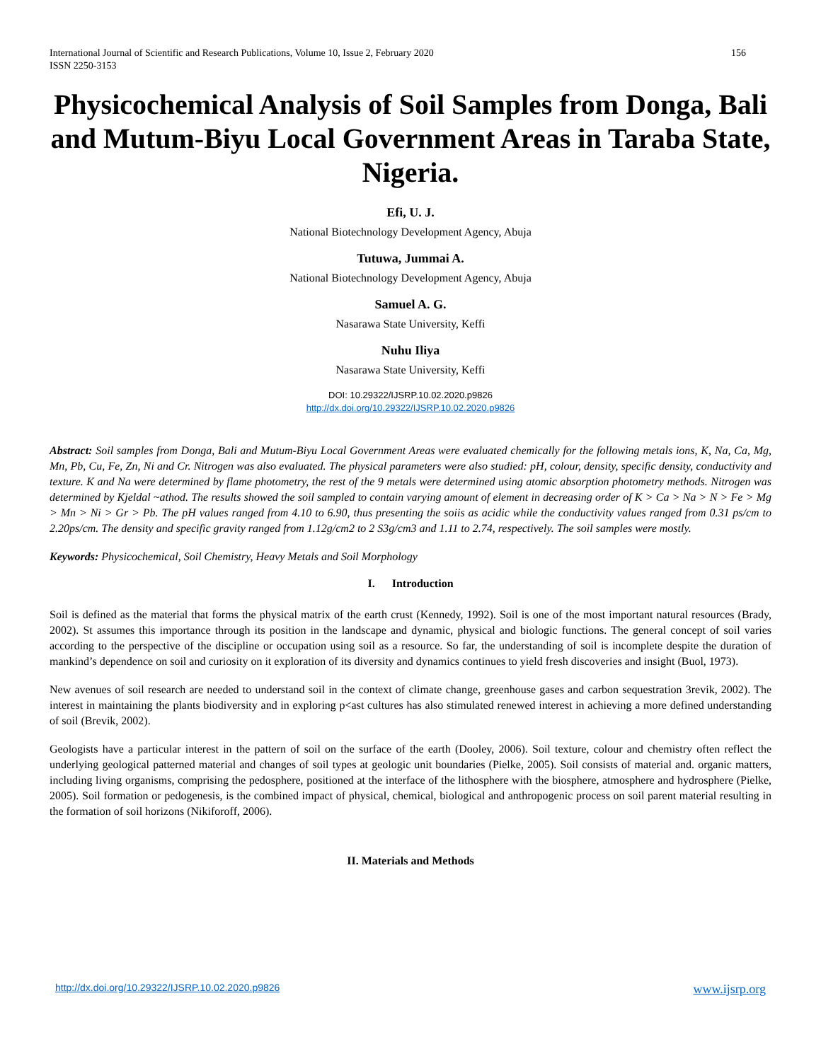International Journal of Scientific and Research Publications, Volume 10, Issue 2, February 2020
ISSN 2250-3153 156
Physicochemical Analysis of Soil Samples from Donga, Bali and Mutum-Biyu Local Government Areas in Taraba State, Nigeria.
Efi, U. J.
National Biotechnology Development Agency, Abuja
Tutuwa, Jummai A.
National Biotechnology Development Agency, Abuja
Samuel A. G.
Nasarawa State University, Keffi
Nuhu Iliya
Nasarawa State University, Keffi
DOI: 10.29322/IJSRP.10.02.2020.p9826
http://dx.doi.org/10.29322/IJSRP.10.02.2020.p9826
Abstract: Soil samples from Donga, Bali and Mutum-Biyu Local Government Areas were evaluated chemically for the following metals ions, K, Na, Ca, Mg, Mn, Pb, Cu, Fe, Zn, Ni and Cr. Nitrogen was also evaluated. The physical parameters were also studied: pH, colour, density, specific density, conductivity and texture. K and Na were determined by flame photometry, the rest of the 9 metals were determined using atomic absorption photometry methods. Nitrogen was determined by Kjeldal ~athod. The results showed the soil sampled to contain varying amount of element in decreasing order of K > Ca > Na > N > Fe > Mg > Mn > Ni > Gr > Pb. The pH values ranged from 4.10 to 6.90, thus presenting the soiis as acidic while the conductivity values ranged from 0.31 ps/cm to 2.20ps/cm. The density and specific gravity ranged from 1.12g/cm2 to 2 S3g/cm3 and 1.11 to 2.74, respectively. The soil samples were mostly.
Keywords: Physicochemical, Soil Chemistry, Heavy Metals and Soil Morphology
I. Introduction
Soil is defined as the material that forms the physical matrix of the earth crust (Kennedy, 1992). Soil is one of the most important natural resources (Brady, 2002). St assumes this importance through its position in the landscape and dynamic, physical and biologic functions. The general concept of soil varies according to the perspective of the discipline or occupation using soil as a resource. So far, the understanding of soil is incomplete despite the duration of mankind’s dependence on soil and curiosity on it exploration of its diversity and dynamics continues to yield fresh discoveries and insight (Buol, 1973).
New avenues of soil research are needed to understand soil in the context of climate change, greenhouse gases and carbon sequestration 3revik, 2002). The interest in maintaining the plants biodiversity and in exploring p<ast cultures has also stimulated renewed interest in achieving a more defined understanding of soil (Brevik, 2002).
Geologists have a particular interest in the pattern of soil on the surface of the earth (Dooley, 2006). Soil texture, colour and chemistry often reflect the underlying geological patterned material and changes of soil types at geologic unit boundaries (Pielke, 2005). Soil consists of material and. organic matters, including living organisms, comprising the pedosphere, positioned at the interface of the lithosphere with the biosphere, atmosphere and hydrosphere (Pielke, 2005). Soil formation or pedogenesis, is the combined impact of physical, chemical, biological and anthropogenic process on soil parent material resulting in the formation of soil horizons (Nikiforoff, 2006).
II. Materials and Methods
http://dx.doi.org/10.29322/IJSRP.10.02.2020.p9826 www.ijsrp.org